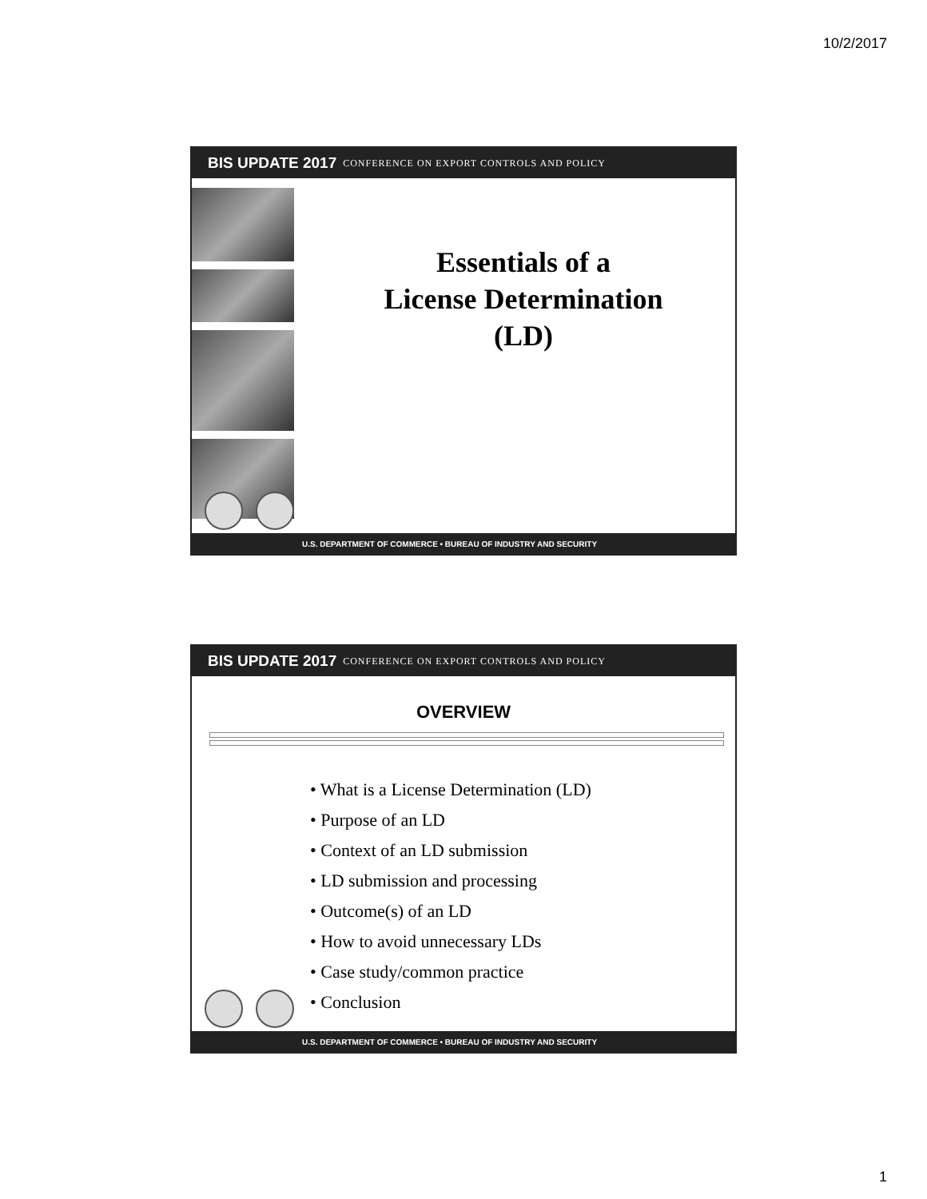10/2/2017
BIS UPDATE 2017 CONFERENCE ON EXPORT CONTROLS AND POLICY
Essentials of a
License Determination
(LD)
U.S. DEPARTMENT OF COMMERCE • BUREAU OF INDUSTRY AND SECURITY
BIS UPDATE 2017 CONFERENCE ON EXPORT CONTROLS AND POLICY
OVERVIEW
• What is a License Determination (LD)
• Purpose of an LD
• Context of an LD submission
• LD submission and processing
• Outcome(s) of an LD
• How to avoid unnecessary LDs
• Case study/common practice
• Conclusion
U.S. DEPARTMENT OF COMMERCE • BUREAU OF INDUSTRY AND SECURITY
1